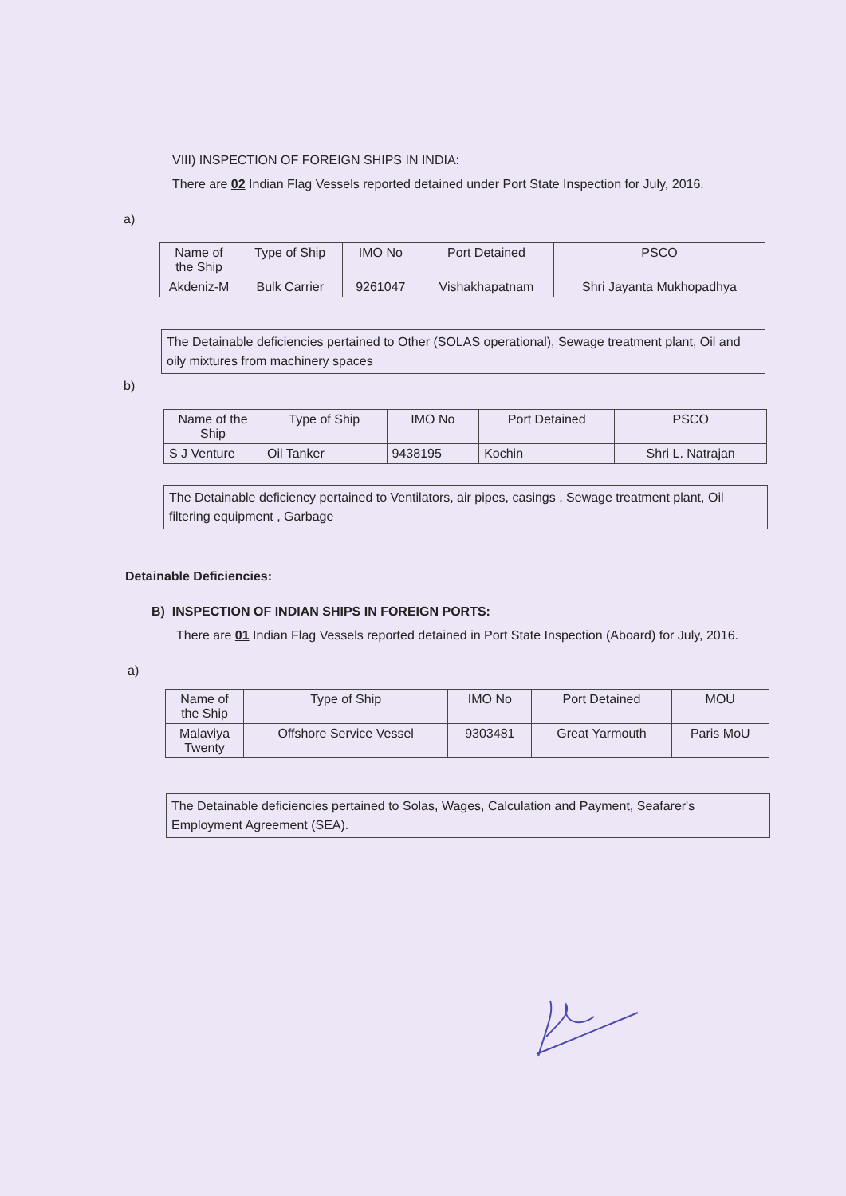VIII) INSPECTION OF FOREIGN SHIPS IN INDIA:
There are 02 Indian Flag Vessels reported detained under Port State Inspection for July, 2016.
a)
| Name of the Ship | Type of Ship | IMO No | Port Detained | PSCO |
| --- | --- | --- | --- | --- |
| Akdeniz-M | Bulk Carrier | 9261047 | Vishakhapatnam | Shri Jayanta Mukhopadhya |
The Detainable deficiencies pertained to Other (SOLAS operational), Sewage treatment plant, Oil and oily mixtures from machinery spaces
b)
| Name of the Ship | Type of Ship | IMO No | Port Detained | PSCO |
| --- | --- | --- | --- | --- |
| S J Venture | Oil Tanker | 9438195 | Kochin | Shri L. Natrajan |
The Detainable deficiency pertained to Ventilators, air pipes, casings , Sewage treatment plant, Oil filtering equipment , Garbage
Detainable Deficiencies:
B) INSPECTION OF INDIAN SHIPS IN FOREIGN PORTS:
There are 01 Indian Flag Vessels reported detained in Port State Inspection (Aboard) for July, 2016.
a)
| Name of the Ship | Type of Ship | IMO No | Port Detained | MOU |
| --- | --- | --- | --- | --- |
| Malaviya Twenty | Offshore Service Vessel | 9303481 | Great Yarmouth | Paris MoU |
The Detainable deficiencies pertained to Solas, Wages, Calculation and Payment, Seafarer's Employment Agreement (SEA).